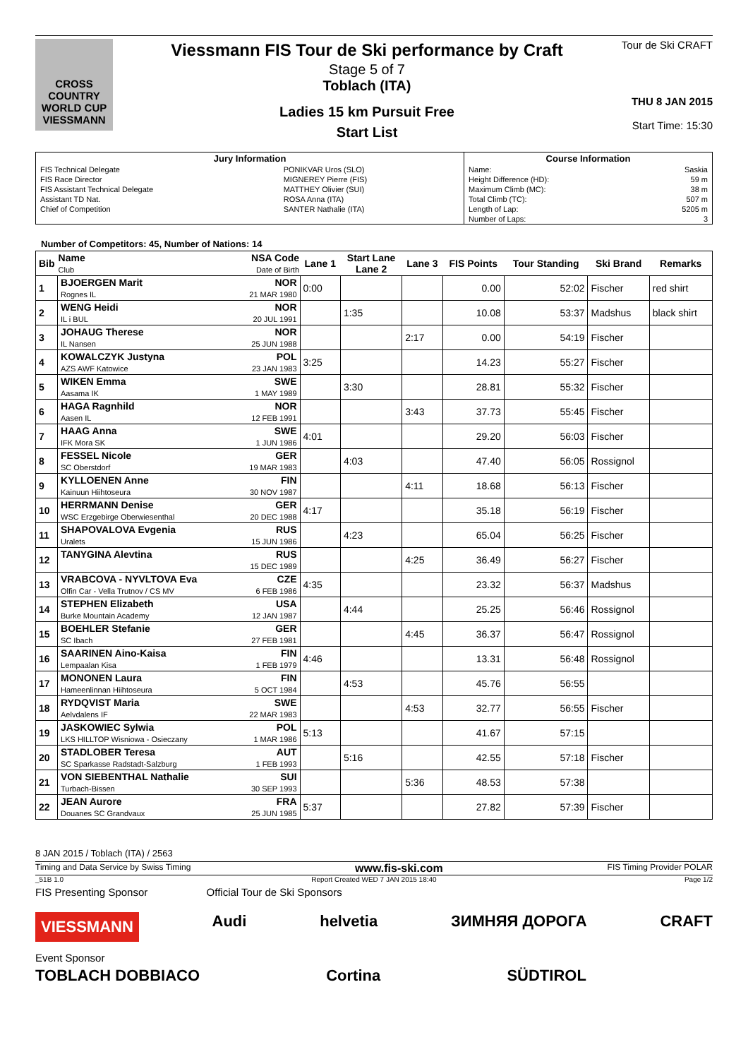CROSS COUNTRY WORLD CUP
VIESSMANN
Viessmann FIS Tour de Ski performance by Craft
Stage 5 of 7
Toblach (ITA)
Ladies 15 km Pursuit Free
Start List
Tour de Ski CRAFT
THU 8 JAN 2015
Start Time: 15:30
| Jury Information | | Course Information | |
| --- | --- | --- | --- |
| FIS Technical Delegate | PONIKVAR Uros (SLO) | Name: | Saskia |
| FIS Race Director | MIGNEREY Pierre (FIS) | Height Difference (HD): | 59 m |
| FIS Assistant Technical Delegate | MATTHEY Olivier (SUI) | Maximum Climb (MC): | 38 m |
| Assistant TD Nat. | ROSA Anna (ITA) | Total Climb (TC): | 507 m |
| Chief of Competition | SANTER Nathalie (ITA) | Length of Lap: | 5205 m |
| | | Number of Laps: | 3 |
Number of Competitors: 45, Number of Nations: 14
| Bib | Name Club | NSA Code Date of Birth | Lane 1 | Start Lane Lane 2 | Lane 3 | FIS Points | Tour Standing | Ski Brand | Remarks |
| --- | --- | --- | --- | --- | --- | --- | --- | --- | --- |
| 1 | BJOERGEN Marit Rognes IL | NOR 21 MAR 1980 | 0:00 | | | 0.00 | 52:02 | Fischer | red shirt |
| 2 | WENG Heidi IL i BUL | NOR 20 JUL 1991 | | 1:35 | | 10.08 | 53:37 | Madshus | black shirt |
| 3 | JOHAUG Therese IL Nansen | NOR 25 JUN 1988 | | | 2:17 | 0.00 | 54:19 | Fischer | |
| 4 | KOWALCZYK Justyna AZS AWF Katowice | POL 23 JAN 1983 | 3:25 | | | 14.23 | 55:27 | Fischer | |
| 5 | WIKEN Emma Aasama IK | SWE 1 MAY 1989 | | 3:30 | | 28.81 | 55:32 | Fischer | |
| 6 | HAGA Ragnhild Aasen IL | NOR 12 FEB 1991 | | | 3:43 | 37.73 | 55:45 | Fischer | |
| 7 | HAAG Anna IFK Mora SK | SWE 1 JUN 1986 | 4:01 | | | 29.20 | 56:03 | Fischer | |
| 8 | FESSEL Nicole SC Oberstdorf | GER 19 MAR 1983 | | 4:03 | | 47.40 | 56:05 | Rossignol | |
| 9 | KYLLOENEN Anne Kainuun Hiihtoseura | FIN 30 NOV 1987 | | | 4:11 | 18.68 | 56:13 | Fischer | |
| 10 | HERRMANN Denise WSC Erzgebirge Oberwiesenthal | GER 20 DEC 1988 | 4:17 | | | 35.18 | 56:19 | Fischer | |
| 11 | SHAPOVALOVA Evgenia Uralets | RUS 15 JUN 1986 | | 4:23 | | 65.04 | 56:25 | Fischer | |
| 12 | TANYGINA Alevtina | RUS 15 DEC 1989 | | | 4:25 | 36.49 | 56:27 | Fischer | |
| 13 | VRABCOVA - NYVLTOVA Eva Olfin Car - Vella Trutnov / CS MV | CZE 6 FEB 1986 | 4:35 | | | 23.32 | 56:37 | Madshus | |
| 14 | STEPHEN Elizabeth Burke Mountain Academy | USA 12 JAN 1987 | | 4:44 | | 25.25 | 56:46 | Rossignol | |
| 15 | BOEHLER Stefanie SC Ibach | GER 27 FEB 1981 | | | 4:45 | 36.37 | 56:47 | Rossignol | |
| 16 | SAARINEN Aino-Kaisa Lempaalan Kisa | FIN 1 FEB 1979 | 4:46 | | | 13.31 | 56:48 | Rossignol | |
| 17 | MONONEN Laura Hameenlinnan Hiihtoseura | FIN 5 OCT 1984 | | 4:53 | | 45.76 | 56:55 | | |
| 18 | RYDQVIST Maria Aelvdalens IF | SWE 22 MAR 1983 | | | 4:53 | 32.77 | 56:55 | Fischer | |
| 19 | JASKOWIEC Sylwia LKS HILLTOP Wisniowa - Osieczany | POL 1 MAR 1986 | 5:13 | | | 41.67 | 57:15 | | |
| 20 | STADLOBER Teresa SC Sparkasse Radstadt-Salzburg | AUT 1 FEB 1993 | | 5:16 | | 42.55 | 57:18 | Fischer | |
| 21 | VON SIEBENTHAL Nathalie Turbach-Bissen | SUI 30 SEP 1993 | | | 5:36 | 48.53 | 57:38 | | |
| 22 | JEAN Aurore Douanes SC Grandvaux | FRA 25 JUN 1985 | 5:37 | | | 27.82 | 57:39 | Fischer | |
8 JAN 2015 / Toblach (ITA) / 2563
Timing and Data Service by Swiss Timing www.fis-ski.com FIS Timing Provider POLAR
_51B 1.0 Report Created WED 7 JAN 2015 18:40 Page 1/2
FIS Presenting Sponsor Official Tour de Ski Sponsors
VIESSMANN Audi helvetia ЗИМНЯЯ ДОРОГА CRAFT
Event Sponsor
TOBLACH DOBBIACO Cortina SÜDTIROL